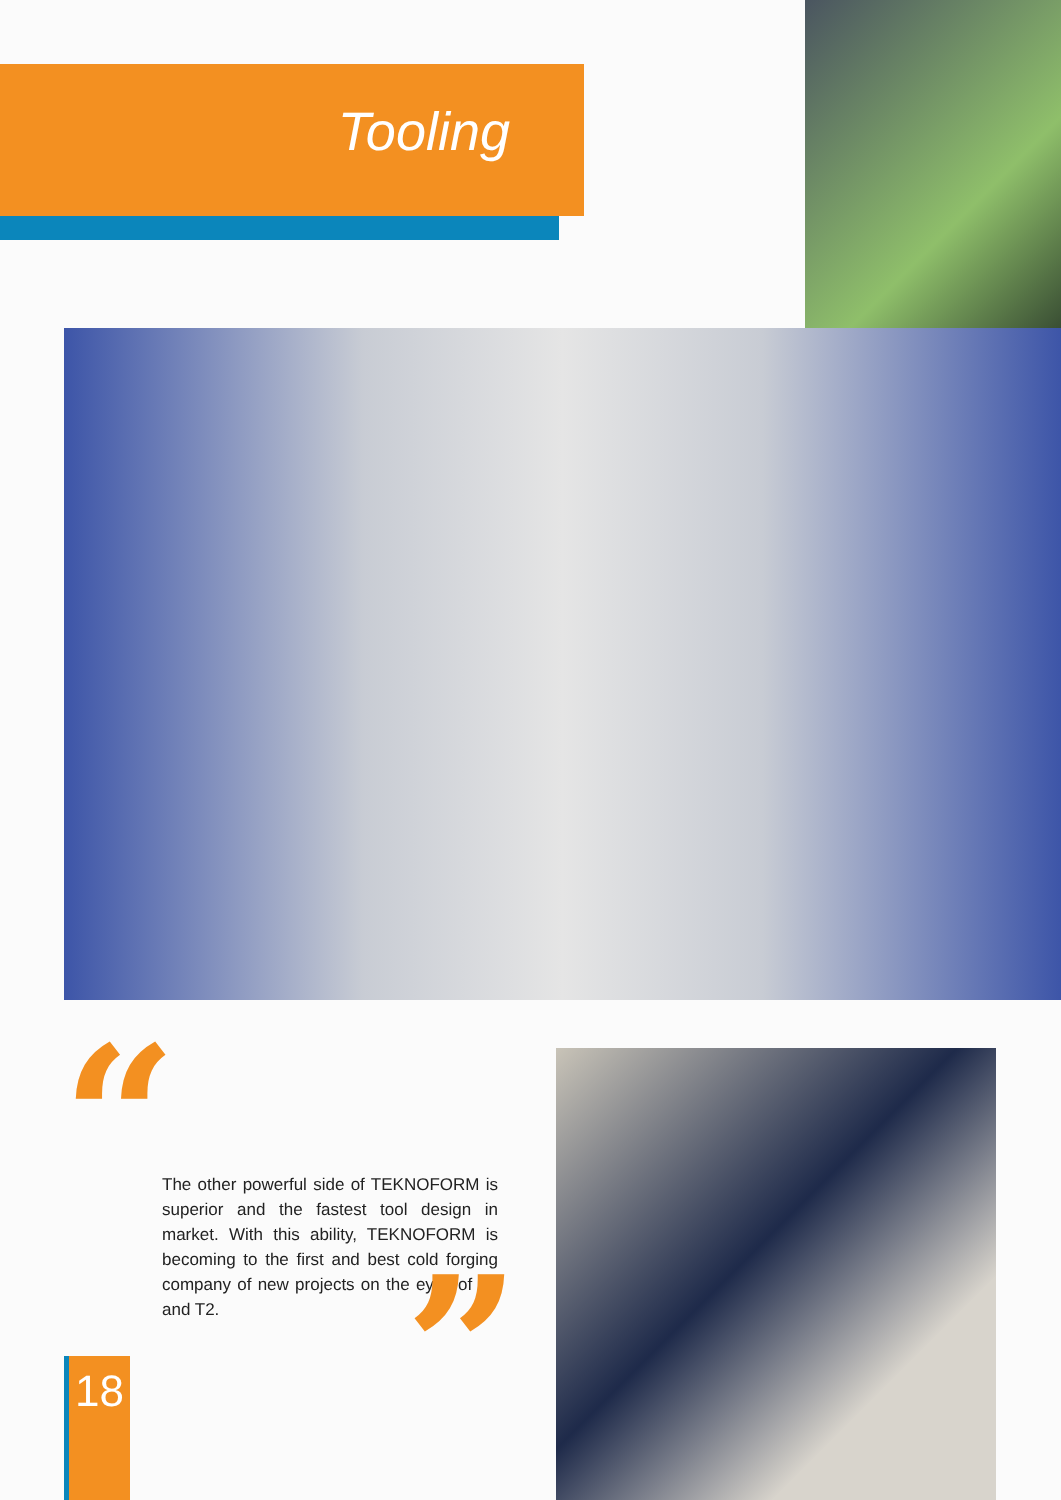Tooling
“
The other powerful side of TEKNOFORM is superior and the fastest tool design in market. With this ability, TEKNOFORM is becoming to the first and best cold forging company of new projects on the eyes of T1 and T2.
”
18